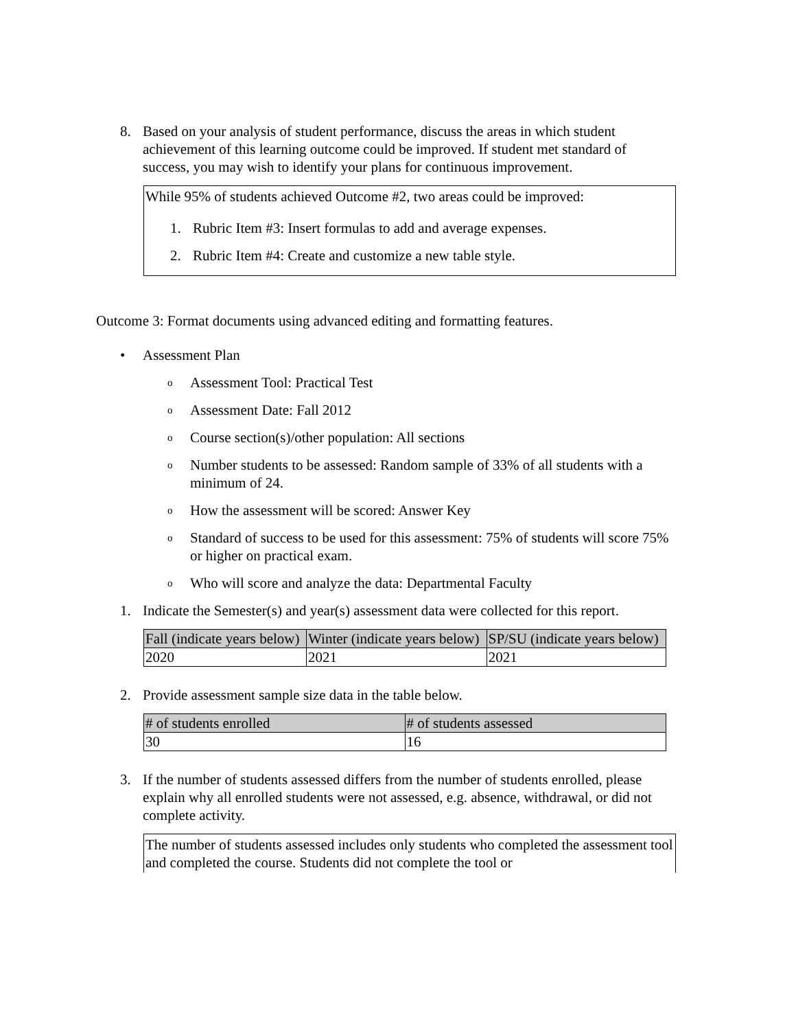8. Based on your analysis of student performance, discuss the areas in which student achievement of this learning outcome could be improved. If student met standard of success, you may wish to identify your plans for continuous improvement.
While 95% of students achieved Outcome #2, two areas could be improved:
1. Rubric Item #3: Insert formulas to add and average expenses.
2. Rubric Item #4: Create and customize a new table style.
Outcome 3: Format documents using advanced editing and formatting features.
• Assessment Plan
o
Assessment Tool: Practical Test
o
Assessment Date: Fall 2012
o
Course section(s)/other population: All sections
o
Number students to be assessed: Random sample of 33% of all students with a minimum of 24.
o
How the assessment will be scored: Answer Key
o
Standard of success to be used for this assessment: 75% of students will score 75% or higher on practical exam.
o
Who will score and analyze the data: Departmental Faculty
1. Indicate the Semester(s) and year(s) assessment data were collected for this report.
| Fall (indicate years below) | Winter (indicate years below) | SP/SU (indicate years below) |
| --- | --- | --- |
| 2020 | 2021 | 2021 |
2. Provide assessment sample size data in the table below.
| # of students enrolled | # of students assessed |
| --- | --- |
| 30 | 16 |
3. If the number of students assessed differs from the number of students enrolled, please explain why all enrolled students were not assessed, e.g. absence, withdrawal, or did not complete activity.
The number of students assessed includes only students who completed the assessment tool and completed the course. Students did not complete the tool or